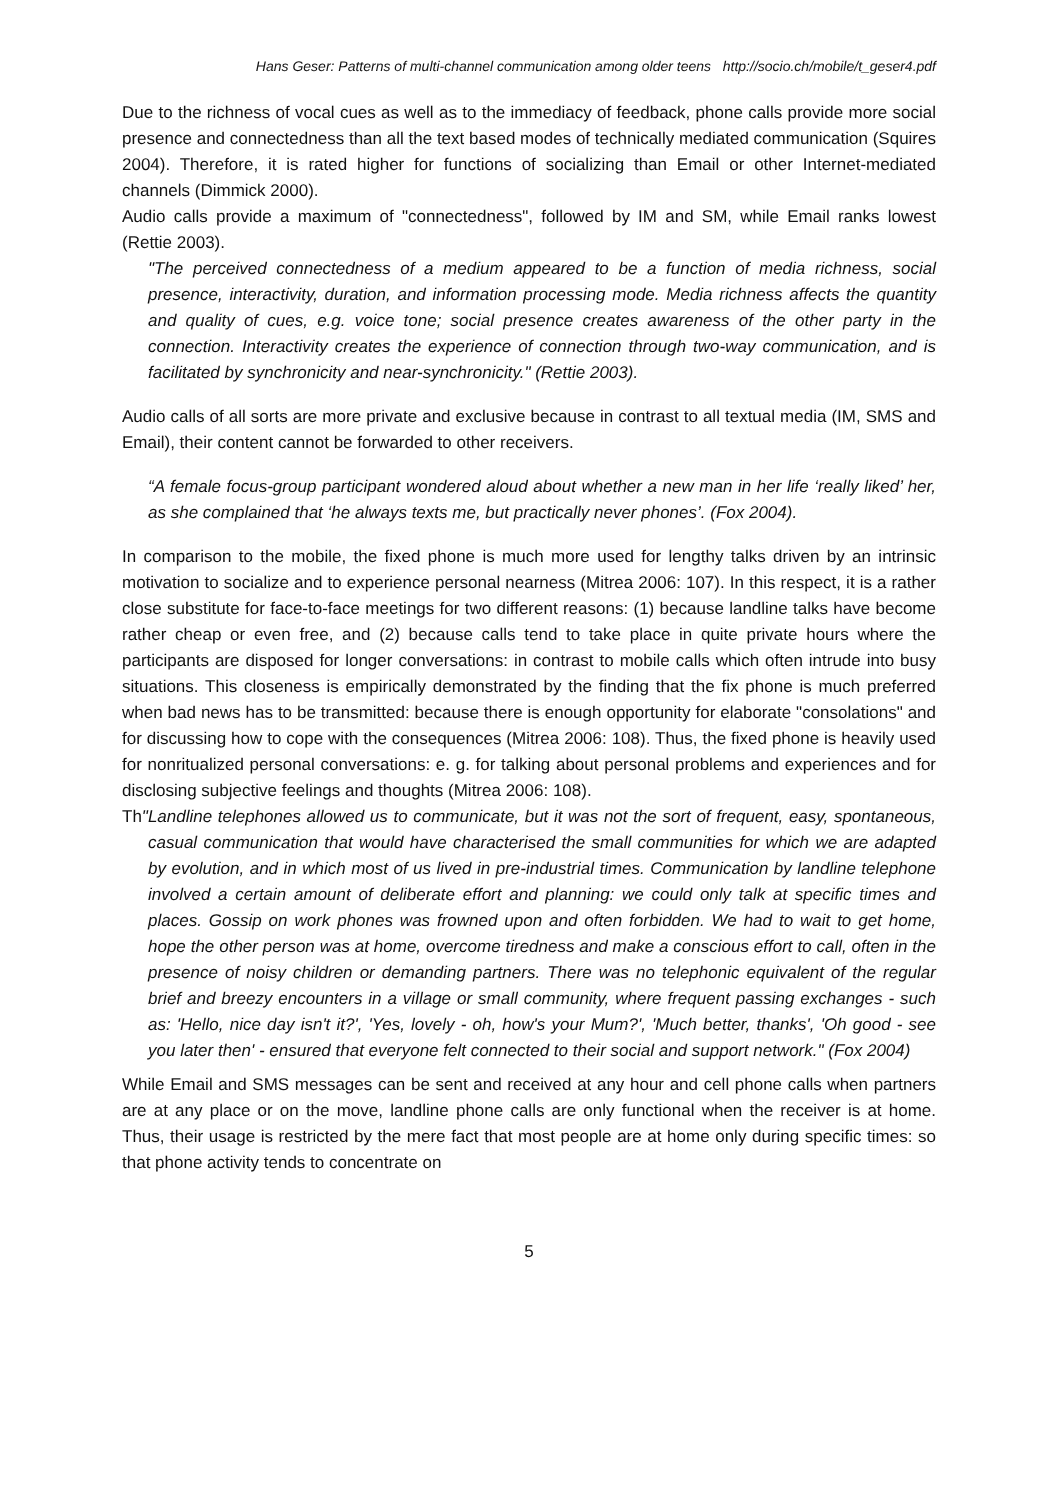Hans Geser: Patterns of multi-channel communication among older teens http://socio.ch/mobile/t_geser4.pdf
Due to the richness of vocal cues as well as to the immediacy of feedback, phone calls provide more social presence and connectedness than all the text based modes of technically mediated communication (Squires 2004). Therefore, it is rated higher for functions of socializing than Email or other Internet-mediated channels (Dimmick 2000).
Audio calls provide a maximum of "connectedness", followed by IM and SM, while Email ranks lowest (Rettie 2003).
"The perceived connectedness of a medium appeared to be a function of media richness, social presence, interactivity, duration, and information processing mode. Media richness affects the quantity and quality of cues, e.g. voice tone; social presence creates awareness of the other party in the connection. Interactivity creates the experience of connection through two-way communication, and is facilitated by synchronicity and near-synchronicity." (Rettie 2003).
Audio calls of all sorts are more private and exclusive because in contrast to all textual media (IM, SMS and Email), their content cannot be forwarded to other receivers.
“A female focus-group participant wondered aloud about whether a new man in her life ‘really liked’ her, as she complained that ‘he always texts me, but practically never phones’. (Fox 2004).
In comparison to the mobile, the fixed phone is much more used for lengthy talks driven by an intrinsic motivation to socialize and to experience personal nearness (Mitrea 2006: 107). In this respect, it is a rather close substitute for face-to-face meetings for two different reasons: (1) because landline talks have become rather cheap or even free, and (2) because calls tend to take place in quite private hours where the participants are disposed for longer conversations: in contrast to mobile calls which often intrude into busy situations. This closeness is empirically demonstrated by the finding that the fix phone is much preferred when bad news has to be transmitted: because there is enough opportunity for elaborate "consolations" and for discussing how to cope with the consequences (Mitrea 2006: 108). Thus, the fixed phone is heavily used for nonritualized personal conversations: e. g. for talking about personal problems and experiences and for disclosing subjective feelings and thoughts (Mitrea 2006: 108).
Th"Landline telephones allowed us to communicate, but it was not the sort of frequent, easy, spontaneous, casual communication that would have characterised the small communities for which we are adapted by evolution, and in which most of us lived in pre-industrial times. Communication by landline telephone involved a certain amount of deliberate effort and planning: we could only talk at specific times and places. Gossip on work phones was frowned upon and often forbidden. We had to wait to get home, hope the other person was at home, overcome tiredness and make a conscious effort to call, often in the presence of noisy children or demanding partners. There was no telephonic equivalent of the regular brief and breezy encounters in a village or small community, where frequent passing exchanges - such as: 'Hello, nice day isn't it?', 'Yes, lovely - oh, how's your Mum?', 'Much better, thanks', 'Oh good - see you later then' - ensured that everyone felt connected to their social and support network." (Fox 2004)
While Email and SMS messages can be sent and received at any hour and cell phone calls when partners are at any place or on the move, landline phone calls are only functional when the receiver is at home. Thus, their usage is restricted by the mere fact that most people are at home only during specific times: so that phone activity tends to concentrate on
5